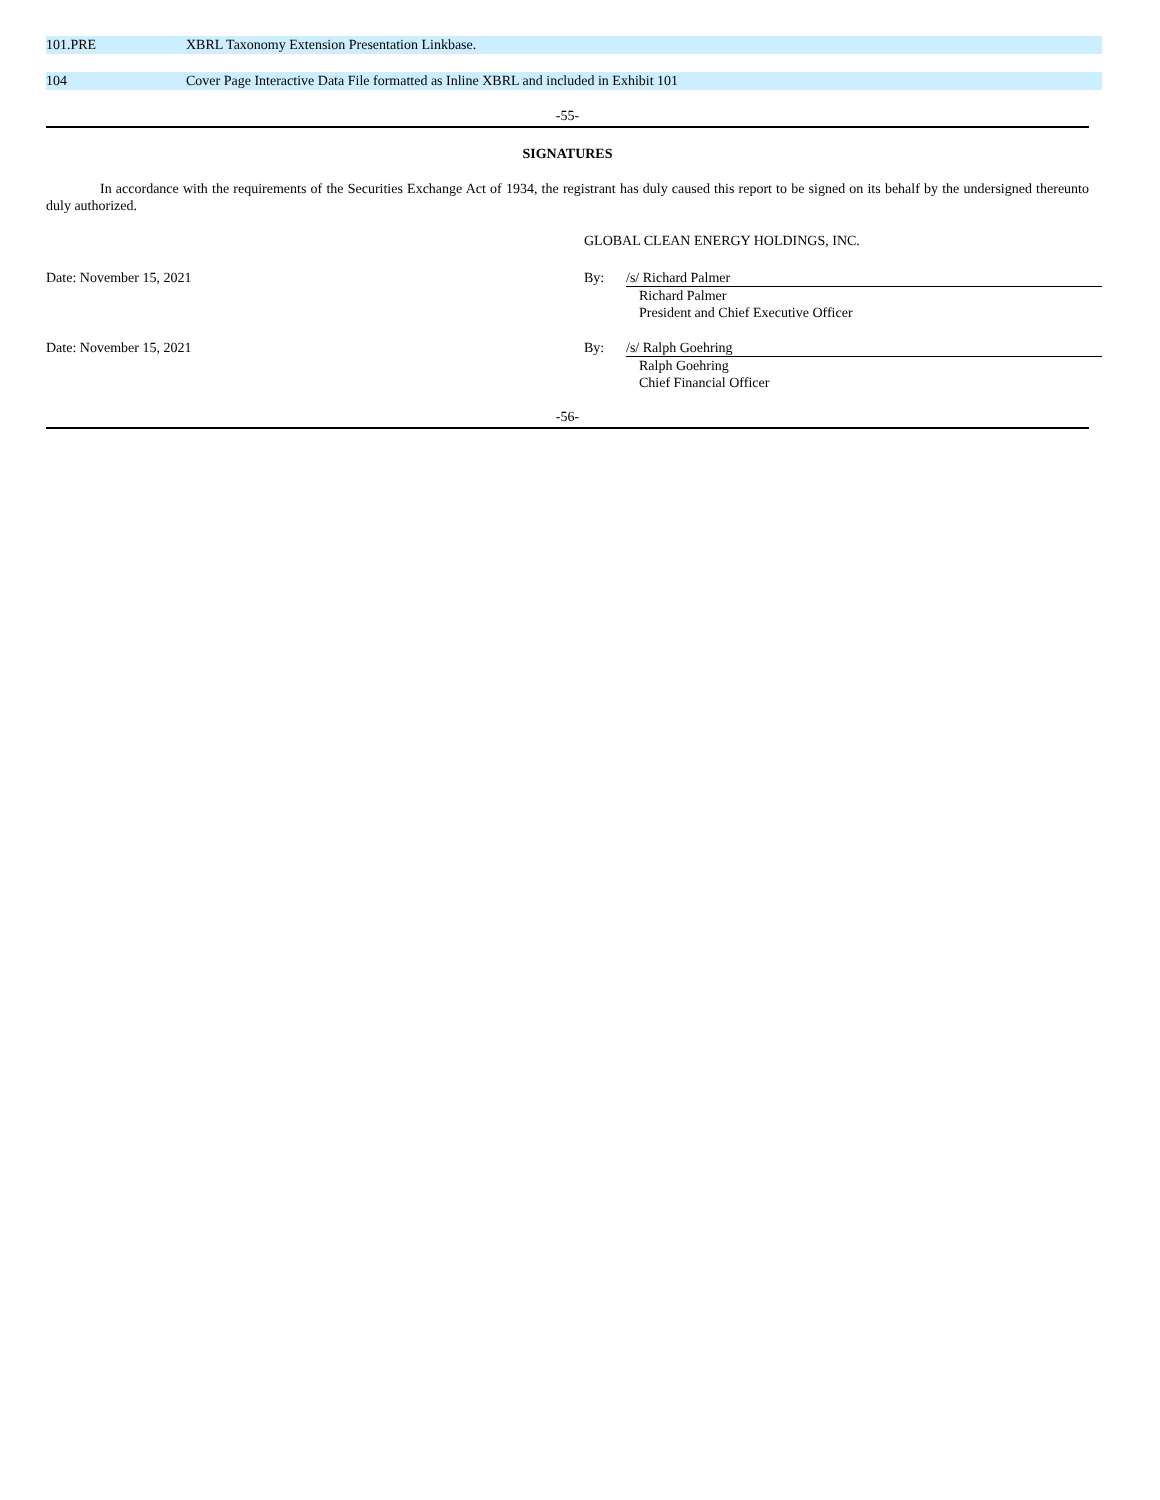| 101.PRE | XBRL Taxonomy Extension Presentation Linkbase. |
| 104 | Cover Page Interactive Data File formatted as Inline XBRL and included in Exhibit 101 |
-55-
SIGNATURES
In accordance with the requirements of the Securities Exchange Act of 1934, the registrant has duly caused this report to be signed on its behalf by the undersigned thereunto duly authorized.
| | GLOBAL CLEAN ENERGY HOLDINGS, INC. | |
| Date: November 15, 2021 | By: | /s/ Richard Palmer |
| | | Richard Palmer President and Chief Executive Officer |
| Date: November 15, 2021 | By: | /s/ Ralph Goehring |
| | | Ralph Goehring Chief Financial Officer |
-56-